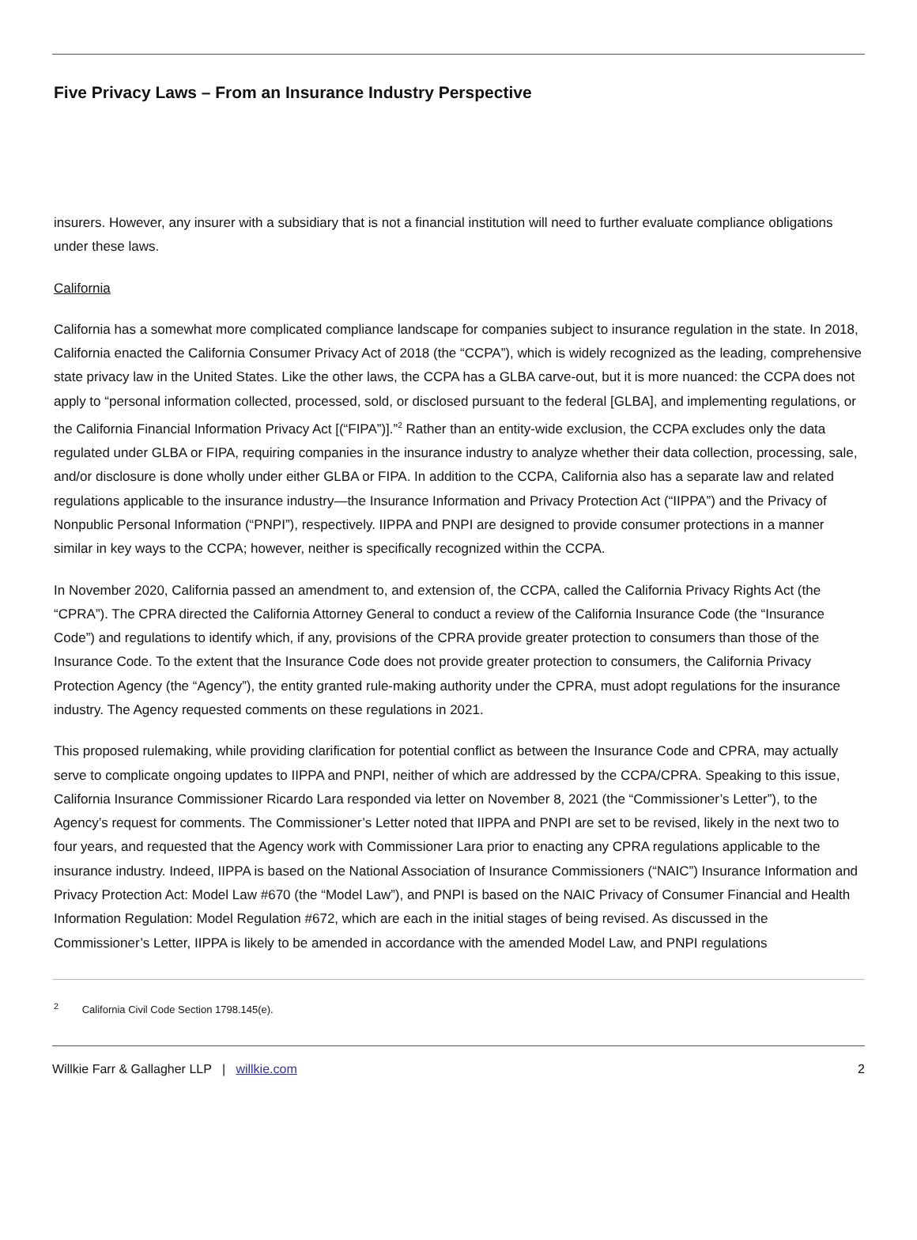Five Privacy Laws – From an Insurance Industry Perspective
insurers. However, any insurer with a subsidiary that is not a financial institution will need to further evaluate compliance obligations under these laws.
California
California has a somewhat more complicated compliance landscape for companies subject to insurance regulation in the state. In 2018, California enacted the California Consumer Privacy Act of 2018 (the “CCPA”), which is widely recognized as the leading, comprehensive state privacy law in the United States. Like the other laws, the CCPA has a GLBA carve-out, but it is more nuanced: the CCPA does not apply to “personal information collected, processed, sold, or disclosed pursuant to the federal [GLBA], and implementing regulations, or the California Financial Information Privacy Act [(“FIPA”)].”<sup>2</sup> Rather than an entity-wide exclusion, the CCPA excludes only the data regulated under GLBA or FIPA, requiring companies in the insurance industry to analyze whether their data collection, processing, sale, and/or disclosure is done wholly under either GLBA or FIPA. In addition to the CCPA, California also has a separate law and related regulations applicable to the insurance industry—the Insurance Information and Privacy Protection Act (“IIPPA”) and the Privacy of Nonpublic Personal Information (“PNPI”), respectively. IIPPA and PNPI are designed to provide consumer protections in a manner similar in key ways to the CCPA; however, neither is specifically recognized within the CCPA.
In November 2020, California passed an amendment to, and extension of, the CCPA, called the California Privacy Rights Act (the “CPRA”). The CPRA directed the California Attorney General to conduct a review of the California Insurance Code (the “Insurance Code”) and regulations to identify which, if any, provisions of the CPRA provide greater protection to consumers than those of the Insurance Code. To the extent that the Insurance Code does not provide greater protection to consumers, the California Privacy Protection Agency (the “Agency”), the entity granted rule-making authority under the CPRA, must adopt regulations for the insurance industry. The Agency requested comments on these regulations in 2021.
This proposed rulemaking, while providing clarification for potential conflict as between the Insurance Code and CPRA, may actually serve to complicate ongoing updates to IIPPA and PNPI, neither of which are addressed by the CCPA/CPRA. Speaking to this issue, California Insurance Commissioner Ricardo Lara responded via letter on November 8, 2021 (the “Commissioner’s Letter”), to the Agency’s request for comments. The Commissioner’s Letter noted that IIPPA and PNPI are set to be revised, likely in the next two to four years, and requested that the Agency work with Commissioner Lara prior to enacting any CPRA regulations applicable to the insurance industry. Indeed, IIPPA is based on the National Association of Insurance Commissioners (“NAIC”) Insurance Information and Privacy Protection Act: Model Law #670 (the “Model Law”), and PNPI is based on the NAIC Privacy of Consumer Financial and Health Information Regulation: Model Regulation #672, which are each in the initial stages of being revised. As discussed in the Commissioner’s Letter, IIPPA is likely to be amended in accordance with the amended Model Law, and PNPI regulations
<sup>2</sup> California Civil Code Section 1798.145(e).
Willkie Farr & Gallagher LLP | willkie.com 2